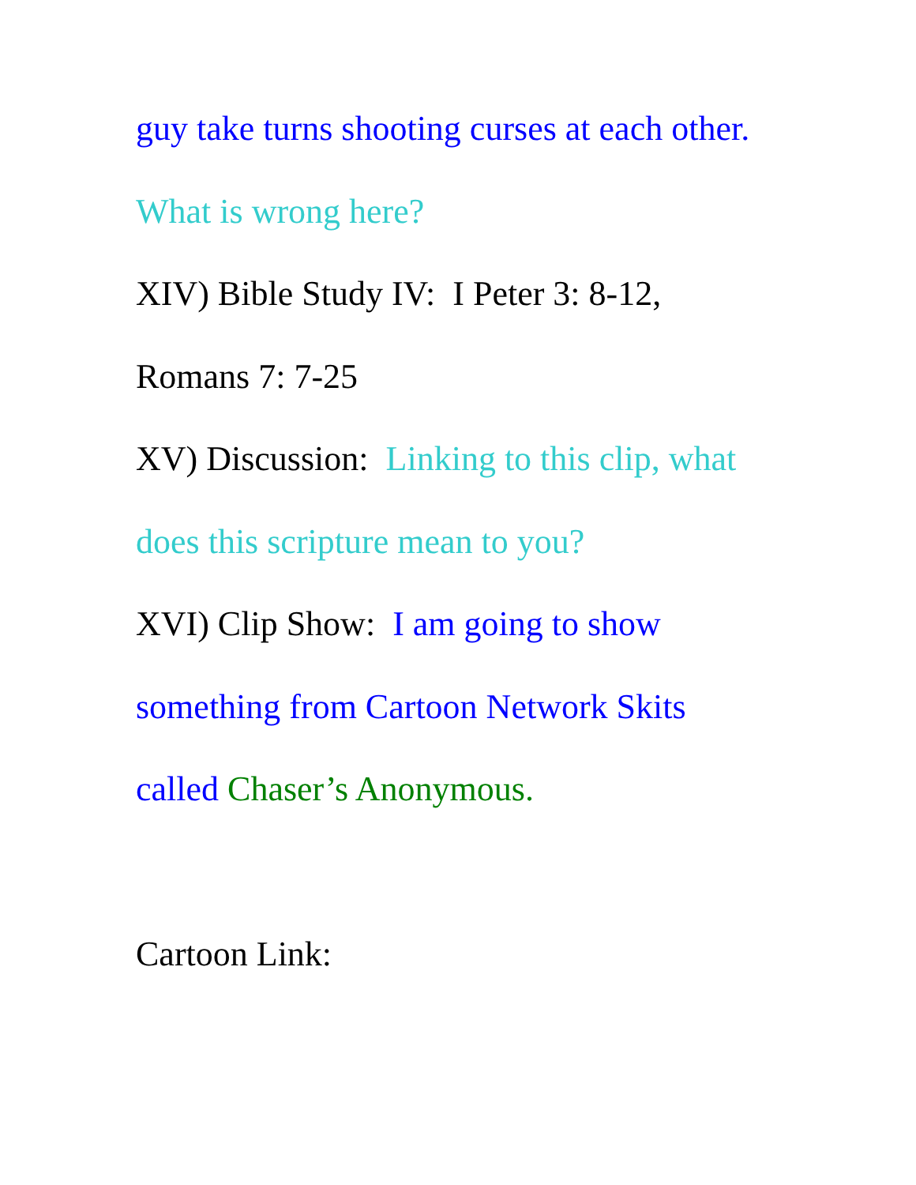guy take turns shooting curses at each other.
What is wrong here?
XIV) Bible Study IV: I Peter 3: 8-12,
Romans 7: 7-25
XV) Discussion: Linking to this clip, what
does this scripture mean to you?
XVI) Clip Show: I am going to show
something from Cartoon Network Skits
called Chaser’s Anonymous.
Cartoon Link: